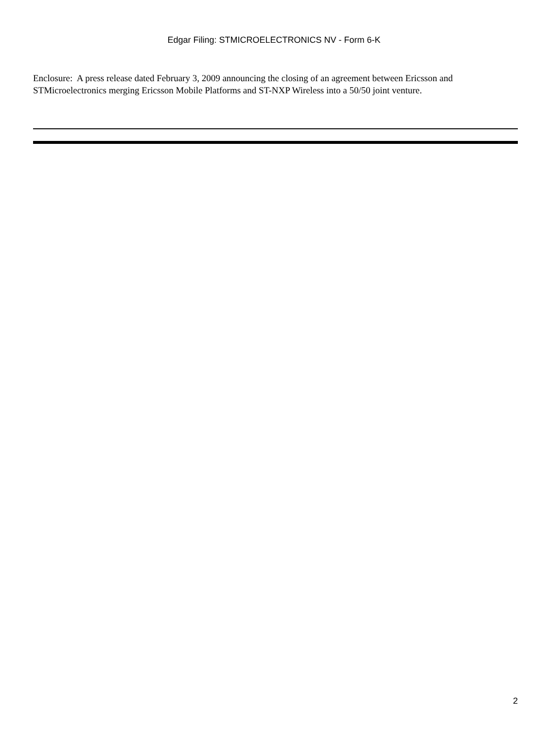Edgar Filing: STMICROELECTRONICS NV - Form 6-K
Enclosure: A press release dated February 3, 2009 announcing the closing of an agreement between Ericsson and STMicroelectronics merging Ericsson Mobile Platforms and ST-NXP Wireless into a 50/50 joint venture.
2